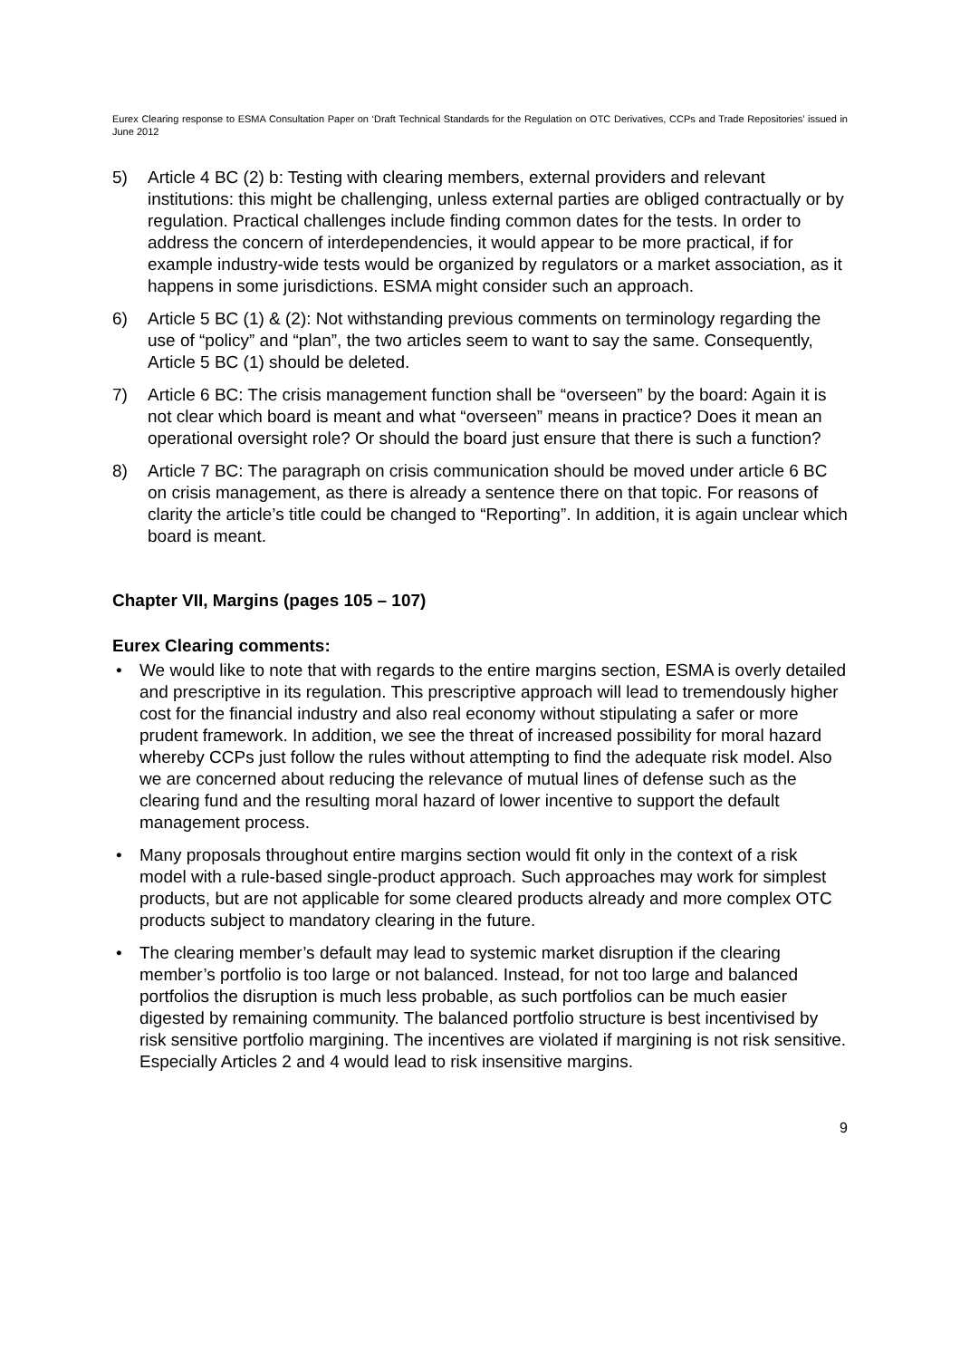Eurex Clearing response to ESMA Consultation Paper on ‘Draft Technical Standards for the Regulation on OTC Derivatives, CCPs and Trade Repositories’ issued in June 2012
5) Article 4 BC (2) b: Testing with clearing members, external providers and relevant institutions: this might be challenging, unless external parties are obliged contractually or by regulation. Practical challenges include finding common dates for the tests. In order to address the concern of interdependencies, it would appear to be more practical, if for example industry-wide tests would be organized by regulators or a market association, as it happens in some jurisdictions. ESMA might consider such an approach.
6) Article 5 BC (1) & (2): Not withstanding previous comments on terminology regarding the use of “policy” and “plan”, the two articles seem to want to say the same. Consequently, Article 5 BC (1) should be deleted.
7) Article 6 BC: The crisis management function shall be “overseen” by the board: Again it is not clear which board is meant and what “overseen” means in practice? Does it mean an operational oversight role? Or should the board just ensure that there is such a function?
8) Article 7 BC: The paragraph on crisis communication should be moved under article 6 BC on crisis management, as there is already a sentence there on that topic. For reasons of clarity the article’s title could be changed to “Reporting”. In addition, it is again unclear which board is meant.
Chapter VII, Margins (pages 105 – 107)
Eurex Clearing comments:
• We would like to note that with regards to the entire margins section, ESMA is overly detailed and prescriptive in its regulation. This prescriptive approach will lead to tremendously higher cost for the financial industry and also real economy without stipulating a safer or more prudent framework. In addition, we see the threat of increased possibility for moral hazard whereby CCPs just follow the rules without attempting to find the adequate risk model. Also we are concerned about reducing the relevance of mutual lines of defense such as the clearing fund and the resulting moral hazard of lower incentive to support the default management process.
• Many proposals throughout entire margins section would fit only in the context of a risk model with a rule-based single-product approach. Such approaches may work for simplest products, but are not applicable for some cleared products already and more complex OTC products subject to mandatory clearing in the future.
• The clearing member’s default may lead to systemic market disruption if the clearing member’s portfolio is too large or not balanced. Instead, for not too large and balanced portfolios the disruption is much less probable, as such portfolios can be much easier digested by remaining community. The balanced portfolio structure is best incentivised by risk sensitive portfolio margining. The incentives are violated if margining is not risk sensitive. Especially Articles 2 and 4 would lead to risk insensitive margins.
9